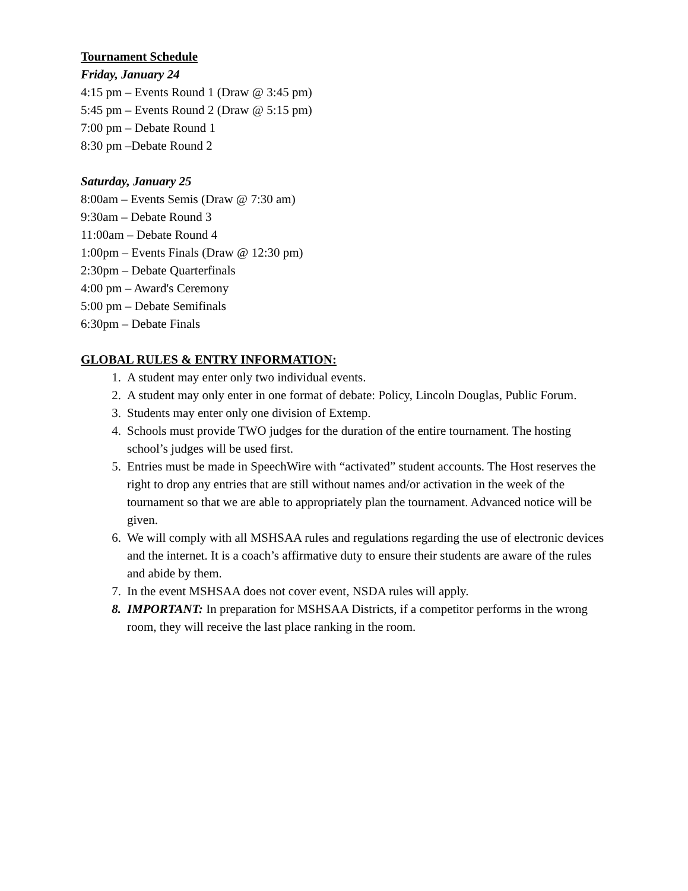Tournament Schedule
Friday, January 24
4:15 pm – Events Round 1 (Draw @ 3:45 pm)
5:45 pm – Events Round 2 (Draw @ 5:15 pm)
7:00 pm – Debate Round 1
8:30 pm –Debate Round 2
Saturday, January 25
8:00am – Events Semis (Draw @ 7:30 am)
9:30am – Debate Round 3
11:00am – Debate Round 4
1:00pm – Events Finals (Draw @ 12:30 pm)
2:30pm – Debate Quarterfinals
4:00 pm – Award's Ceremony
5:00 pm – Debate Semifinals
6:30pm – Debate Finals
GLOBAL RULES & ENTRY INFORMATION:
1. A student may enter only two individual events.
2. A student may only enter in one format of debate: Policy, Lincoln Douglas, Public Forum.
3. Students may enter only one division of Extemp.
4. Schools must provide TWO judges for the duration of the entire tournament. The hosting school’s judges will be used first.
5. Entries must be made in SpeechWire with “activated” student accounts. The Host reserves the right to drop any entries that are still without names and/or activation in the week of the tournament so that we are able to appropriately plan the tournament. Advanced notice will be given.
6. We will comply with all MSHSAA rules and regulations regarding the use of electronic devices and the internet. It is a coach’s affirmative duty to ensure their students are aware of the rules and abide by them.
7. In the event MSHSAA does not cover event, NSDA rules will apply.
8. IMPORTANT: In preparation for MSHSAA Districts, if a competitor performs in the wrong room, they will receive the last place ranking in the room.